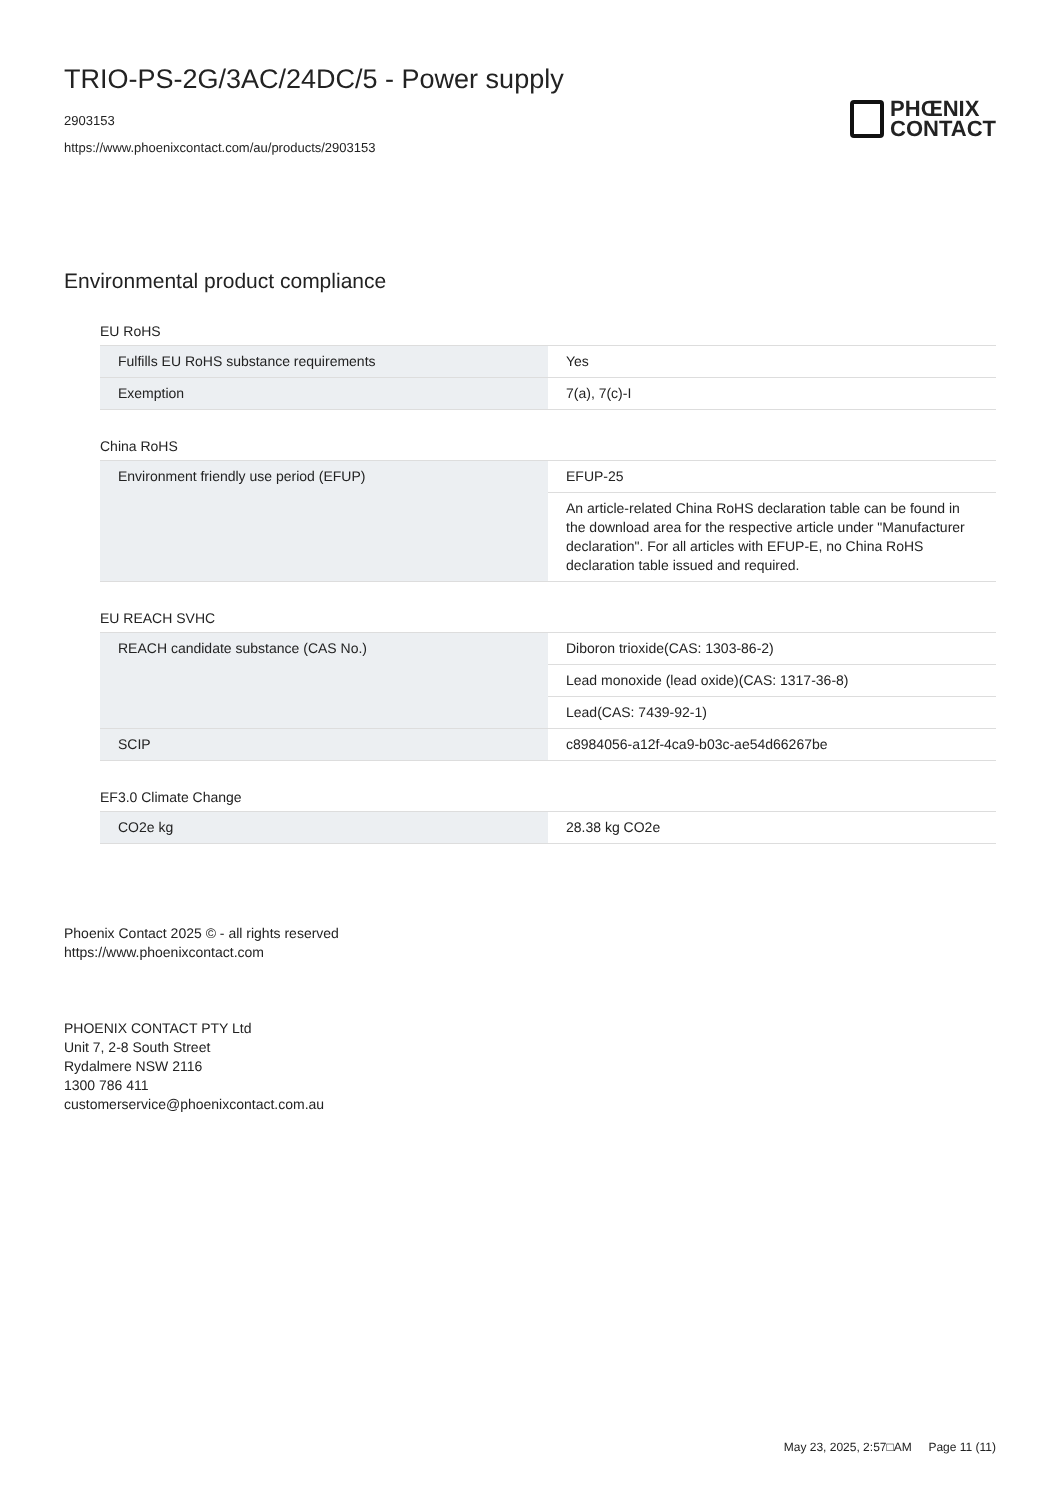TRIO-PS-2G/3AC/24DC/5 - Power supply
2903153
https://www.phoenixcontact.com/au/products/2903153
PHŒNIX
CONTACT
Environmental product compliance
EU RoHS
| Fulfills EU RoHS substance requirements | Yes |
| Exemption | 7(a), 7(c)-I |
China RoHS
| Environment friendly use period (EFUP) | EFUP-25 |
| | An article-related China RoHS declaration table can be found in the download area for the respective article under "Manufacturer declaration". For all articles with EFUP-E, no China RoHS declaration table issued and required. |
EU REACH SVHC
| REACH candidate substance (CAS No.) | Diboron trioxide(CAS: 1303-86-2) |
| | Lead monoxide (lead oxide)(CAS: 1317-36-8) |
| | Lead(CAS: 7439-92-1) |
| SCIP | c8984056-a12f-4ca9-b03c-ae54d66267be |
EF3.0 Climate Change
| CO2e kg | 28.38 kg CO2e |
Phoenix Contact 2025 © - all rights reserved
https://www.phoenixcontact.com
PHOENIX CONTACT PTY Ltd
Unit 7, 2-8 South Street
Rydalmere NSW 2116
1300 786 411
customerservice@phoenixcontact.com.au
May 23, 2025, 2:57□AM Page 11 (11)